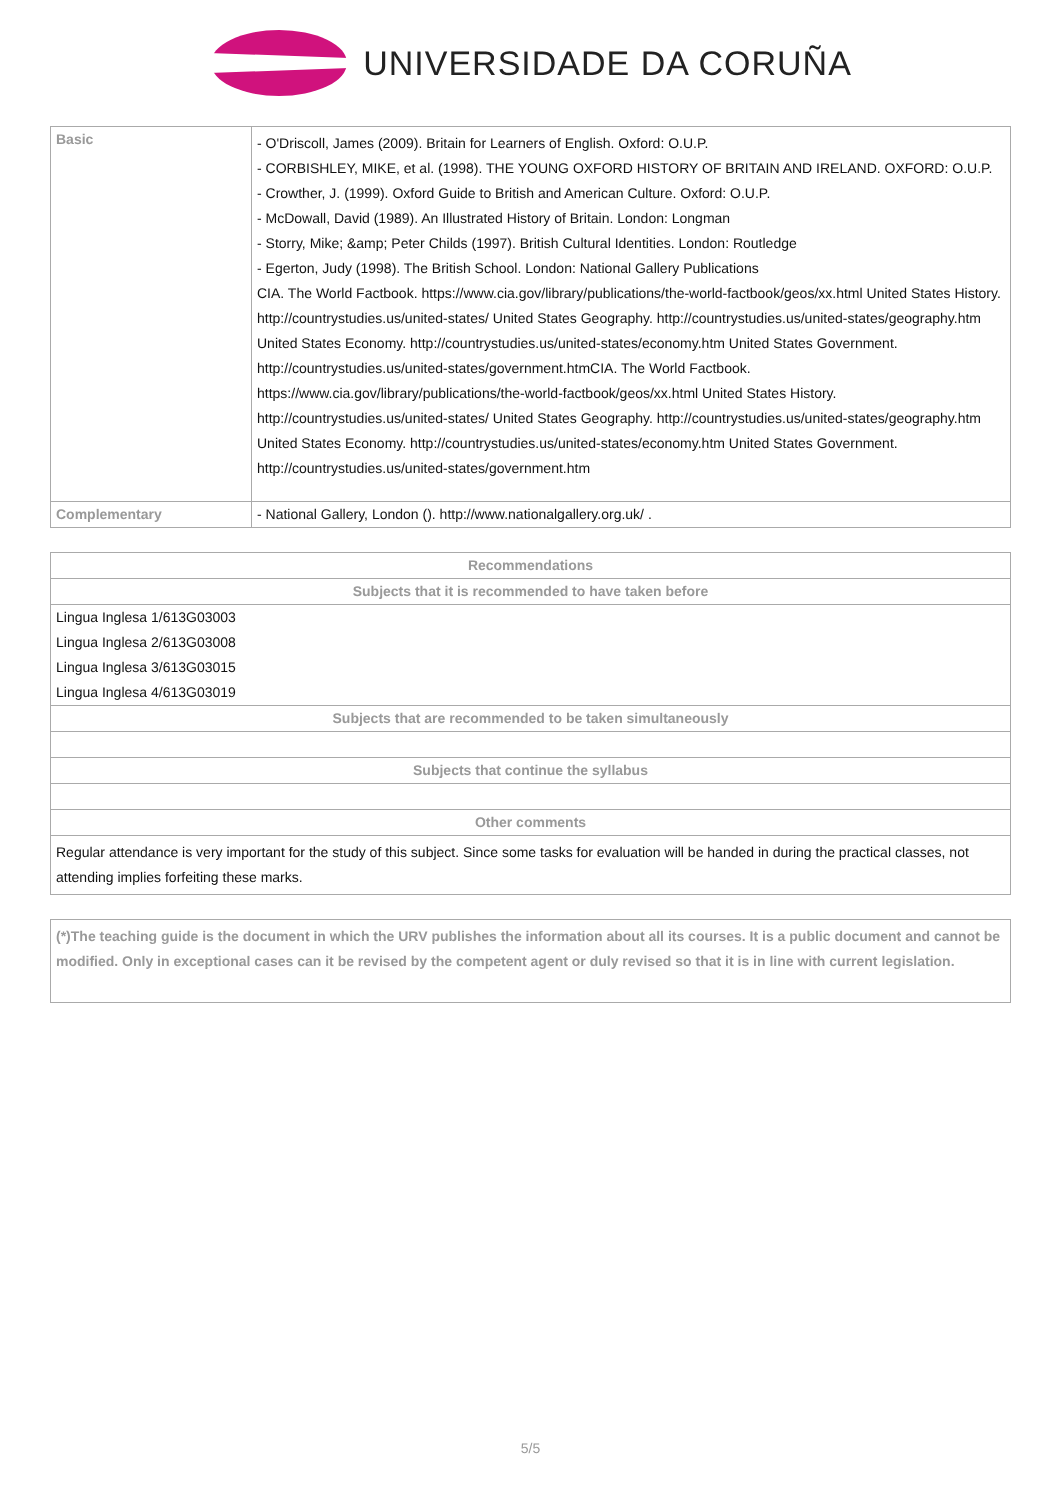UNIVERSIDADE DA CORUÑA
| Basic | - O'Driscoll, James (2009). Britain for Learners of English. Oxford: O.U.P. - CORBISHLEY, MIKE, et al. (1998). THE YOUNG OXFORD HISTORY OF BRITAIN AND IRELAND. OXFORD: O.U.P. - Crowther, J. (1999). Oxford Guide to British and American Culture. Oxford: O.U.P. - McDowall, David (1989). An Illustrated History of Britain. London: Longman - Storry, Mike; &amp; Peter Childs (1997). British Cultural Identities. London: Routledge - Egerton, Judy (1998). The British School. London: National Gallery Publications CIA. The World Factbook. https://www.cia.gov/library/publications/the-world-factbook/geos/xx.html United States History. http://countrystudies.us/united-states/ United States Geography. http://countrystudies.us/united-states/geography.htm United States Economy. http://countrystudies.us/united-states/economy.htm United States Government. http://countrystudies.us/united-states/government.htmCIA. The World Factbook. https://www.cia.gov/library/publications/the-world-factbook/geos/xx.html United States History. http://countrystudies.us/united-states/ United States Geography. http://countrystudies.us/united-states/geography.htm United States Economy. http://countrystudies.us/united-states/economy.htm United States Government. http://countrystudies.us/united-states/government.htm |
| Complementary | - National Gallery, London (). http://www.nationalgallery.org.uk/ . |
| Recommendations |
| --- |
| Subjects that it is recommended to have taken before |
| Lingua Inglesa 1/613G03003 |
| Lingua Inglesa 2/613G03008 |
| Lingua Inglesa 3/613G03015 |
| Lingua Inglesa 4/613G03019 |
| Subjects that are recommended to be taken simultaneously |
| Subjects that continue the syllabus |
| Other comments |
| Regular attendance is very important for the study of this subject. Since some tasks for evaluation will be handed in during the practical classes, not attending implies forfeiting these marks. |
(*)The teaching guide is the document in which the URV publishes the information about all its courses. It is a public document and cannot be modified. Only in exceptional cases can it be revised by the competent agent or duly revised so that it is in line with current legislation.
5/5